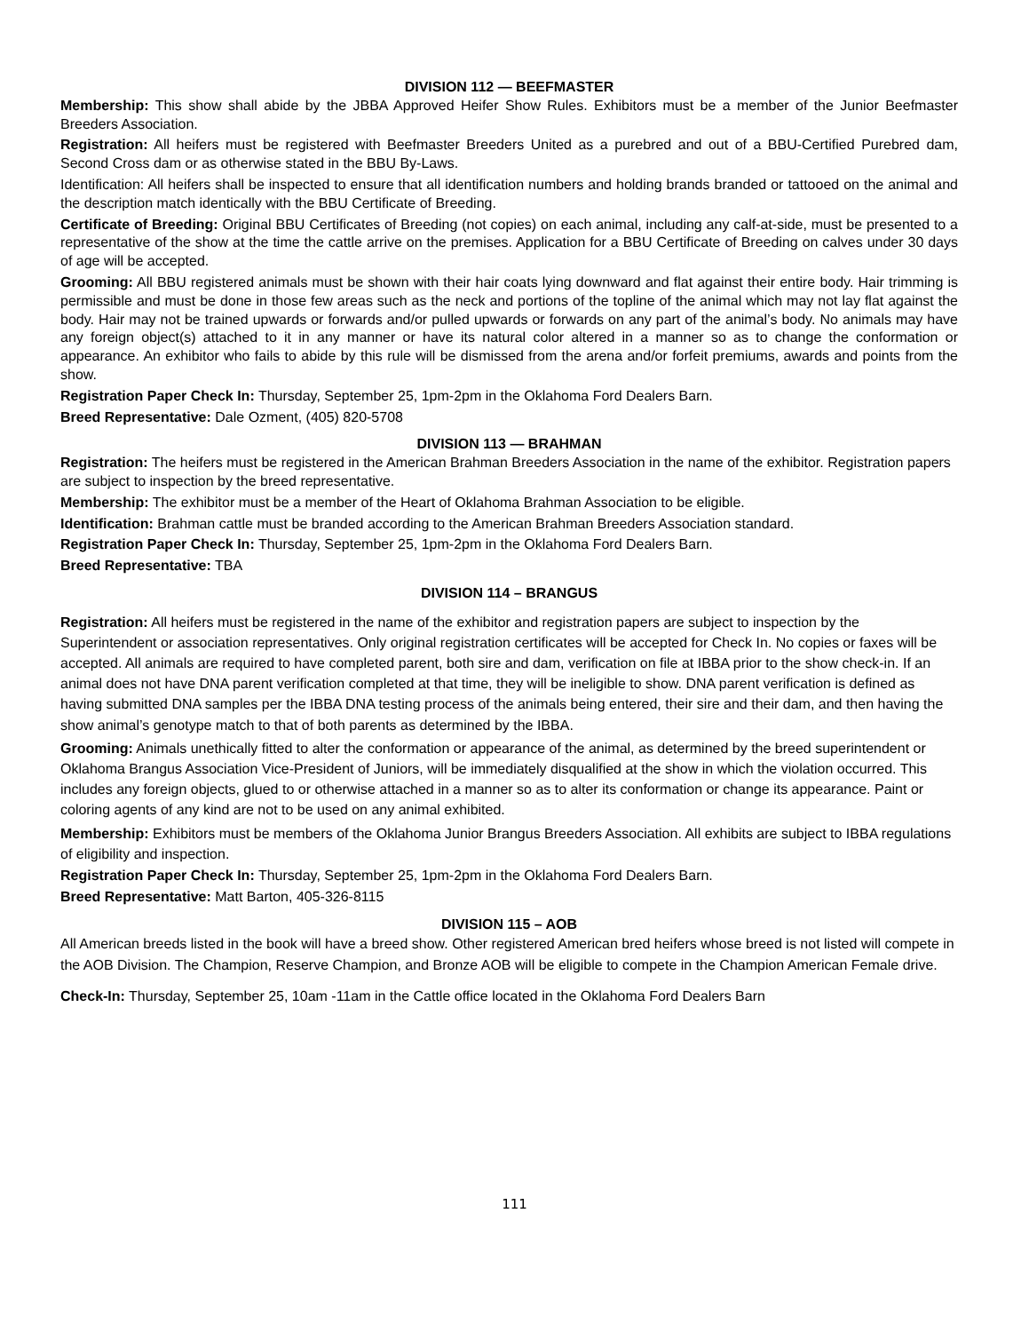DIVISION 112 — BEEFMASTER
Membership: This show shall abide by the JBBA Approved Heifer Show Rules. Exhibitors must be a member of the Junior Beefmaster Breeders Association.
Registration: All heifers must be registered with Beefmaster Breeders United as a purebred and out of a BBU-Certified Purebred dam, Second Cross dam or as otherwise stated in the BBU By-Laws.
Identification: All heifers shall be inspected to ensure that all identification numbers and holding brands branded or tattooed on the animal and the description match identically with the BBU Certificate of Breeding.
Certificate of Breeding: Original BBU Certificates of Breeding (not copies) on each animal, including any calf-at-side, must be presented to a representative of the show at the time the cattle arrive on the premises. Application for a BBU Certificate of Breeding on calves under 30 days of age will be accepted.
Grooming: All BBU registered animals must be shown with their hair coats lying downward and flat against their entire body. Hair trimming is permissible and must be done in those few areas such as the neck and portions of the topline of the animal which may not lay flat against the body. Hair may not be trained upwards or forwards and/or pulled upwards or forwards on any part of the animal’s body. No animals may have any foreign object(s) attached to it in any manner or have its natural color altered in a manner so as to change the conformation or appearance. An exhibitor who fails to abide by this rule will be dismissed from the arena and/or forfeit premiums, awards and points from the show.
Registration Paper Check In: Thursday, September 25, 1pm-2pm in the Oklahoma Ford Dealers Barn.
Breed Representative: Dale Ozment, (405) 820-5708
DIVISION 113 — BRAHMAN
Registration: The heifers must be registered in the American Brahman Breeders Association in the name of the exhibitor. Registration papers are subject to inspection by the breed representative.
Membership: The exhibitor must be a member of the Heart of Oklahoma Brahman Association to be eligible.
Identification: Brahman cattle must be branded according to the American Brahman Breeders Association standard.
Registration Paper Check In: Thursday, September 25, 1pm-2pm in the Oklahoma Ford Dealers Barn.
Breed Representative: TBA
DIVISION 114 – BRANGUS
Registration: All heifers must be registered in the name of the exhibitor and registration papers are subject to inspection by the Superintendent or association representatives. Only original registration certificates will be accepted for Check In. No copies or faxes will be accepted. All animals are required to have completed parent, both sire and dam, verification on file at IBBA prior to the show check-in. If an animal does not have DNA parent verification completed at that time, they will be ineligible to show. DNA parent verification is defined as having submitted DNA samples per the IBBA DNA testing process of the animals being entered, their sire and their dam, and then having the show animal’s genotype match to that of both parents as determined by the IBBA.
Grooming: Animals unethically fitted to alter the conformation or appearance of the animal, as determined by the breed superintendent or Oklahoma Brangus Association Vice-President of Juniors, will be immediately disqualified at the show in which the violation occurred. This includes any foreign objects, glued to or otherwise attached in a manner so as to alter its conformation or change its appearance. Paint or coloring agents of any kind are not to be used on any animal exhibited.
Membership: Exhibitors must be members of the Oklahoma Junior Brangus Breeders Association. All exhibits are subject to IBBA regulations of eligibility and inspection.
Registration Paper Check In: Thursday, September 25, 1pm-2pm in the Oklahoma Ford Dealers Barn.
Breed Representative: Matt Barton, 405-326-8115
DIVISION 115 – AOB
All American breeds listed in the book will have a breed show. Other registered American bred heifers whose breed is not listed will compete in the AOB Division. The Champion, Reserve Champion, and Bronze AOB will be eligible to compete in the Champion American Female drive.
Check-In: Thursday, September 25, 10am -11am in the Cattle office located in the Oklahoma Ford Dealers Barn
111